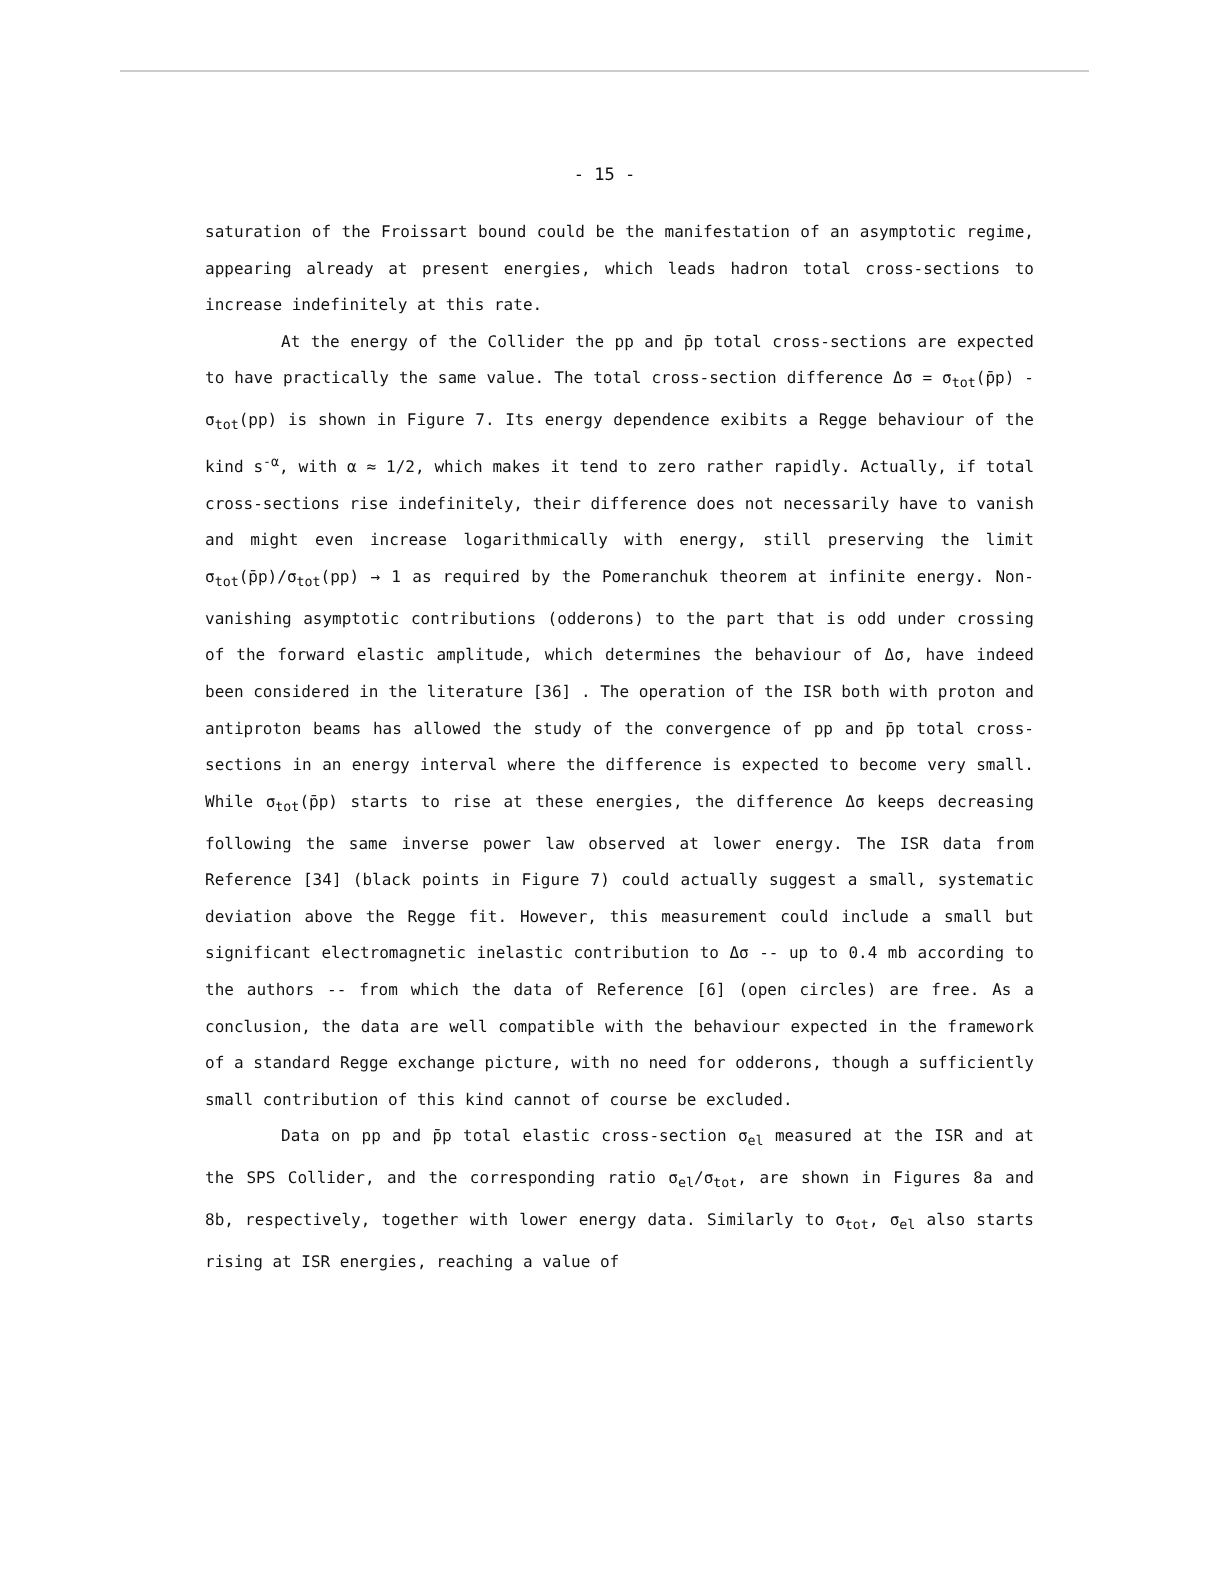- 15 -
saturation of the Froissart bound could be the manifestation of an asymptotic regime, appearing already at present energies, which leads hadron total cross-sections to increase indefinitely at this rate.
At the energy of the Collider the pp and p̄p total cross-sections are expected to have practically the same value. The total cross-section difference Δσ = σ<sub>tot</sub>(p̄p) - σ<sub>tot</sub>(pp) is shown in Figure 7. Its energy dependence exibits a Regge behaviour of the kind s<sup>-α</sup>, with α ≈ 1/2, which makes it tend to zero rather rapidly. Actually, if total cross-sections rise indefinitely, their difference does not necessarily have to vanish and might even increase logarithmically with energy, still preserving the limit σ<sub>tot</sub>(p̄p)/σ<sub>tot</sub>(pp) → 1 as required by the Pomeranchuk theorem at infinite energy. Non-vanishing asymptotic contributions (odderons) to the part that is odd under crossing of the forward elastic amplitude, which determines the behaviour of Δσ, have indeed been considered in the literature [36] . The operation of the ISR both with proton and antiproton beams has allowed the study of the convergence of pp and p̄p total cross-sections in an energy interval where the difference is expected to become very small. While σ<sub>tot</sub>(p̄p) starts to rise at these energies, the difference Δσ keeps decreasing following the same inverse power law observed at lower energy. The ISR data from Reference [34] (black points in Figure 7) could actually suggest a small, systematic deviation above the Regge fit. However, this measurement could include a small but significant electromagnetic inelastic contribution to Δσ -- up to 0.4 mb according to the authors -- from which the data of Reference [6] (open circles) are free. As a conclusion, the data are well compatible with the behaviour expected in the framework of a standard Regge exchange picture, with no need for odderons, though a sufficiently small contribution of this kind cannot of course be excluded.
Data on pp and p̄p total elastic cross-section σ<sub>el</sub> measured at the ISR and at the SPS Collider, and the corresponding ratio σ<sub>el</sub>/σ<sub>tot</sub>, are shown in Figures 8a and 8b, respectively, together with lower energy data. Similarly to σ<sub>tot</sub>, σ<sub>el</sub> also starts rising at ISR energies, reaching a value of